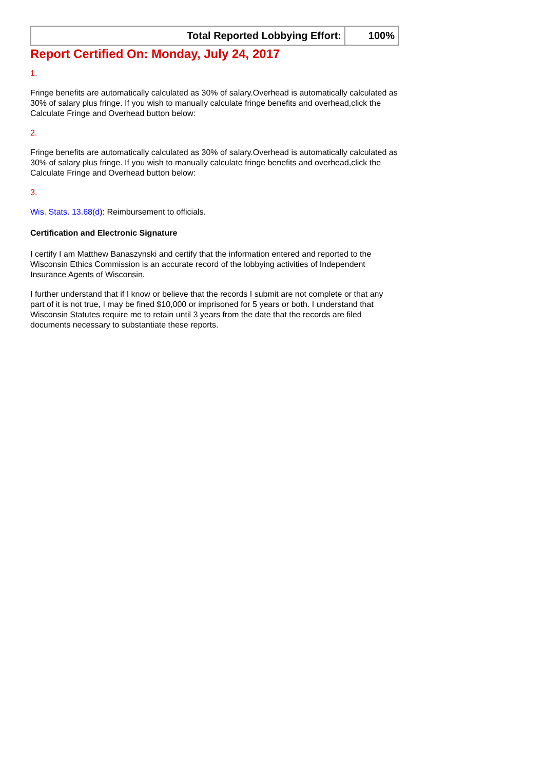| Total Reported Lobbying Effort: | 100% |
Report Certified On: Monday, July 24, 2017
1.
Fringe benefits are automatically calculated as 30% of salary.Overhead is automatically calculated as 30% of salary plus fringe. If you wish to manually calculate fringe benefits and overhead,click the Calculate Fringe and Overhead button below:
2.
Fringe benefits are automatically calculated as 30% of salary.Overhead is automatically calculated as 30% of salary plus fringe. If you wish to manually calculate fringe benefits and overhead,click the Calculate Fringe and Overhead button below:
3.
Wis. Stats. 13.68(d): Reimbursement to officials.
Certification and Electronic Signature
I certify I am Matthew Banaszynski and certify that the information entered and reported to the Wisconsin Ethics Commission is an accurate record of the lobbying activities of Independent Insurance Agents of Wisconsin.
I further understand that if I know or believe that the records I submit are not complete or that any part of it is not true, I may be fined $10,000 or imprisoned for 5 years or both. I understand that Wisconsin Statutes require me to retain until 3 years from the date that the records are filed documents necessary to substantiate these reports.